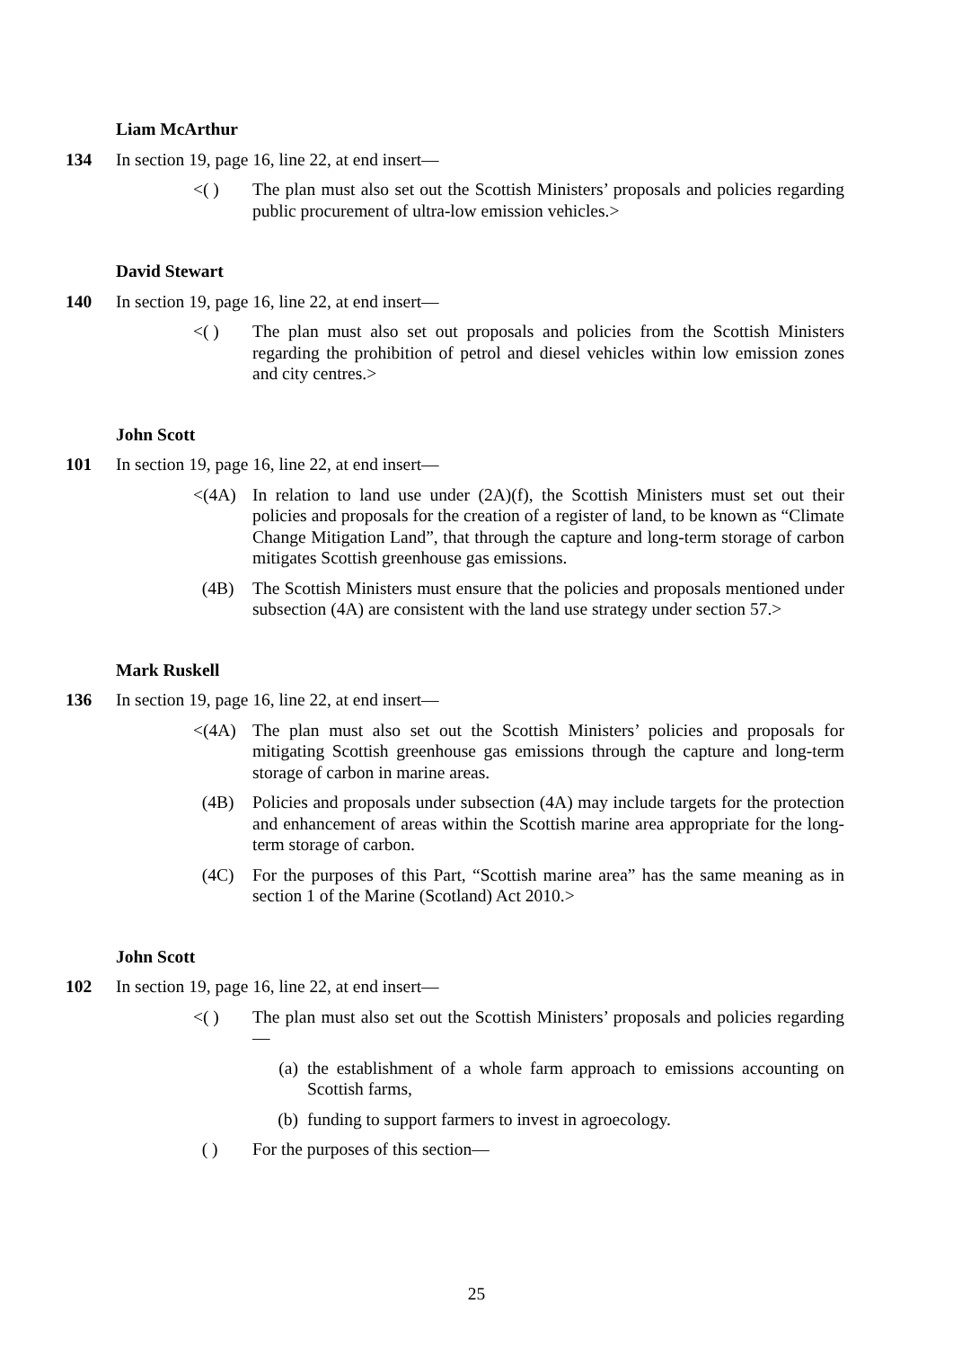Liam McArthur
134 In section 19, page 16, line 22, at end insert—
<( ) The plan must also set out the Scottish Ministers’ proposals and policies regarding public procurement of ultra-low emission vehicles.>
David Stewart
140 In section 19, page 16, line 22, at end insert—
<( ) The plan must also set out proposals and policies from the Scottish Ministers regarding the prohibition of petrol and diesel vehicles within low emission zones and city centres.>
John Scott
101 In section 19, page 16, line 22, at end insert—
<(4A) In relation to land use under (2A)(f), the Scottish Ministers must set out their policies and proposals for the creation of a register of land, to be known as “Climate Change Mitigation Land”, that through the capture and long-term storage of carbon mitigates Scottish greenhouse gas emissions.
(4B) The Scottish Ministers must ensure that the policies and proposals mentioned under subsection (4A) are consistent with the land use strategy under section 57.>
Mark Ruskell
136 In section 19, page 16, line 22, at end insert—
<(4A) The plan must also set out the Scottish Ministers’ policies and proposals for mitigating Scottish greenhouse gas emissions through the capture and long-term storage of carbon in marine areas.
(4B) Policies and proposals under subsection (4A) may include targets for the protection and enhancement of areas within the Scottish marine area appropriate for the long-term storage of carbon.
(4C) For the purposes of this Part, “Scottish marine area” has the same meaning as in section 1 of the Marine (Scotland) Act 2010.>
John Scott
102 In section 19, page 16, line 22, at end insert—
<( ) The plan must also set out the Scottish Ministers’ proposals and policies regarding—
(a) the establishment of a whole farm approach to emissions accounting on Scottish farms,
(b) funding to support farmers to invest in agroecology.
( ) For the purposes of this section—
25